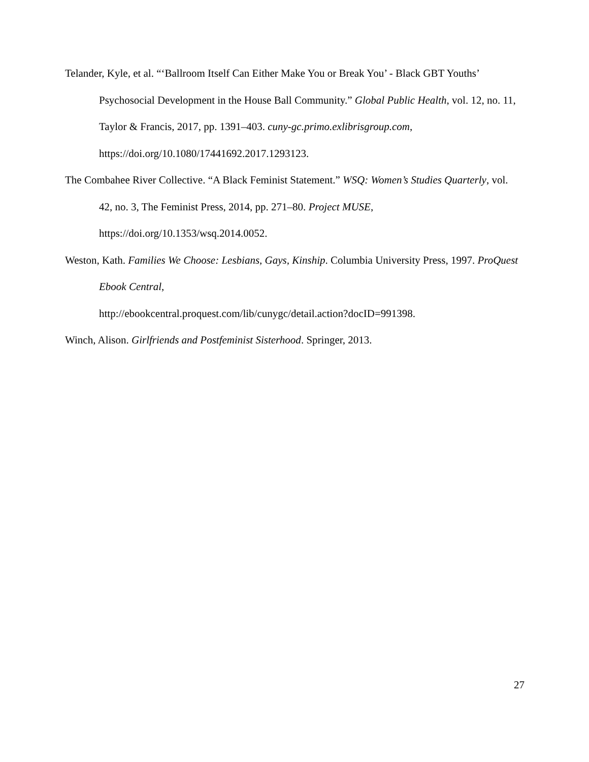Telander, Kyle, et al. “‘Ballroom Itself Can Either Make You or Break You’ - Black GBT Youths’ Psychosocial Development in the House Ball Community.” Global Public Health, vol. 12, no. 11, Taylor & Francis, 2017, pp. 1391–403. cuny-gc.primo.exlibrisgroup.com, https://doi.org/10.1080/17441692.2017.1293123.
The Combahee River Collective. “A Black Feminist Statement.” WSQ: Women’s Studies Quarterly, vol. 42, no. 3, The Feminist Press, 2014, pp. 271–80. Project MUSE, https://doi.org/10.1353/wsq.2014.0052.
Weston, Kath. Families We Choose: Lesbians, Gays, Kinship. Columbia University Press, 1997. ProQuest Ebook Central,
http://ebookcentral.proquest.com/lib/cunygc/detail.action?docID=991398.
Winch, Alison. Girlfriends and Postfeminist Sisterhood. Springer, 2013.
27